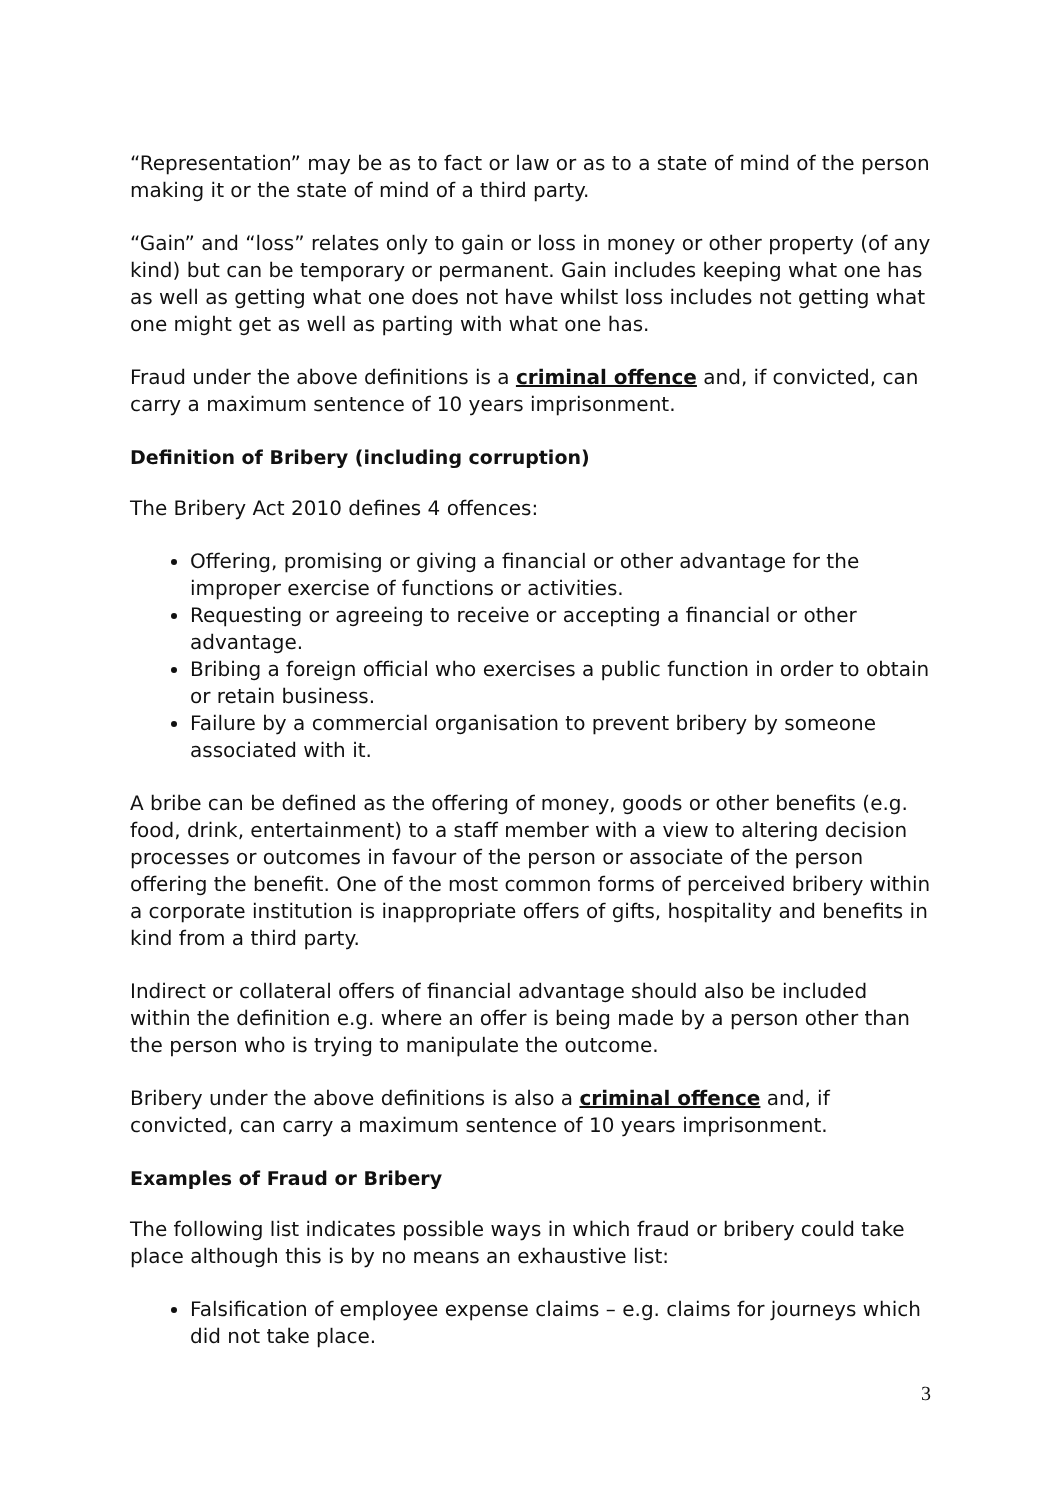“Representation” may be as to fact or law or as to a state of mind of the person making it or the state of mind of a third party.
“Gain” and “loss” relates only to gain or loss in money or other property (of any kind) but can be temporary or permanent. Gain includes keeping what one has as well as getting what one does not have whilst loss includes not getting what one might get as well as parting with what one has.
Fraud under the above definitions is a criminal offence and, if convicted, can carry a maximum sentence of 10 years imprisonment.
Definition of Bribery (including corruption)
The Bribery Act 2010 defines 4 offences:
Offering, promising or giving a financial or other advantage for the improper exercise of functions or activities.
Requesting or agreeing to receive or accepting a financial or other advantage.
Bribing a foreign official who exercises a public function in order to obtain or retain business.
Failure by a commercial organisation to prevent bribery by someone associated with it.
A bribe can be defined as the offering of money, goods or other benefits (e.g. food, drink, entertainment) to a staff member with a view to altering decision processes or outcomes in favour of the person or associate of the person offering the benefit. One of the most common forms of perceived bribery within a corporate institution is inappropriate offers of gifts, hospitality and benefits in kind from a third party.
Indirect or collateral offers of financial advantage should also be included within the definition e.g. where an offer is being made by a person other than the person who is trying to manipulate the outcome.
Bribery under the above definitions is also a criminal offence and, if convicted, can carry a maximum sentence of 10 years imprisonment.
Examples of Fraud or Bribery
The following list indicates possible ways in which fraud or bribery could take place although this is by no means an exhaustive list:
Falsification of employee expense claims – e.g. claims for journeys which did not take place.
3